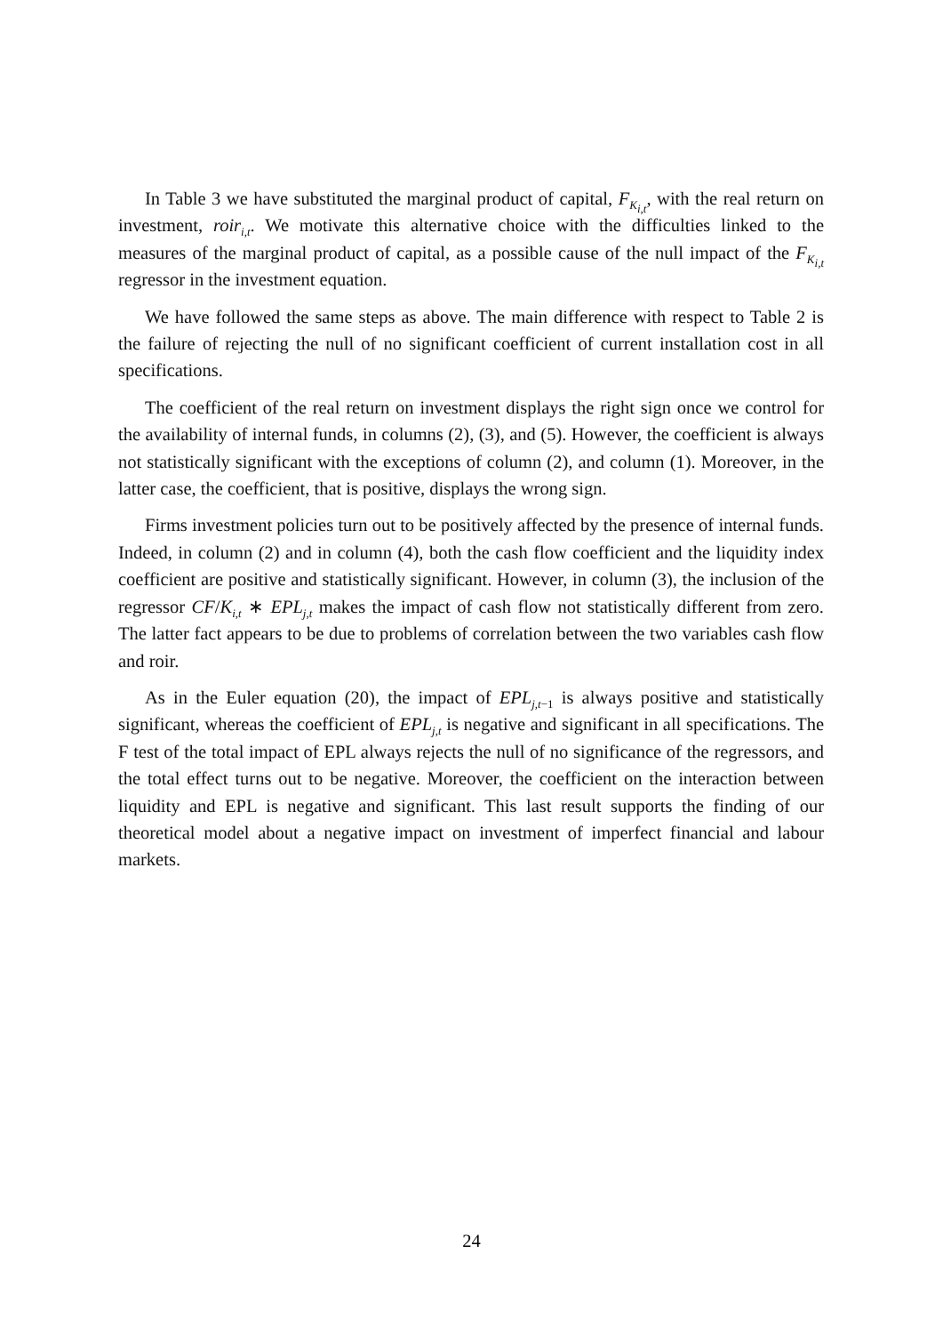In Table 3 we have substituted the marginal product of capital, F<sub>K<sub>i,t</sub></sub>, with the real return on investment, roir<sub>i,t</sub>. We motivate this alternative choice with the difficulties linked to the measures of the marginal product of capital, as a possible cause of the null impact of the F<sub>K<sub>i,t</sub></sub> regressor in the investment equation.
We have followed the same steps as above. The main difference with respect to Table 2 is the failure of rejecting the null of no significant coefficient of current installation cost in all specifications.
The coefficient of the real return on investment displays the right sign once we control for the availability of internal funds, in columns (2), (3), and (5). However, the coefficient is always not statistically significant with the exceptions of column (2), and column (1). Moreover, in the latter case, the coefficient, that is positive, displays the wrong sign.
Firms investment policies turn out to be positively affected by the presence of internal funds. Indeed, in column (2) and in column (4), both the cash flow coefficient and the liquidity index coefficient are positive and statistically significant. However, in column (3), the inclusion of the regressor CF/K<sub>i,t</sub> ∗ EPL<sub>j,t</sub> makes the impact of cash flow not statistically different from zero. The latter fact appears to be due to problems of correlation between the two variables cash flow and roir.
As in the Euler equation (20), the impact of EPL<sub>j,t−1</sub> is always positive and statistically significant, whereas the coefficient of EPL<sub>j,t</sub> is negative and significant in all specifications. The F test of the total impact of EPL always rejects the null of no significance of the regressors, and the total effect turns out to be negative. Moreover, the coefficient on the interaction between liquidity and EPL is negative and significant. This last result supports the finding of our theoretical model about a negative impact on investment of imperfect financial and labour markets.
24